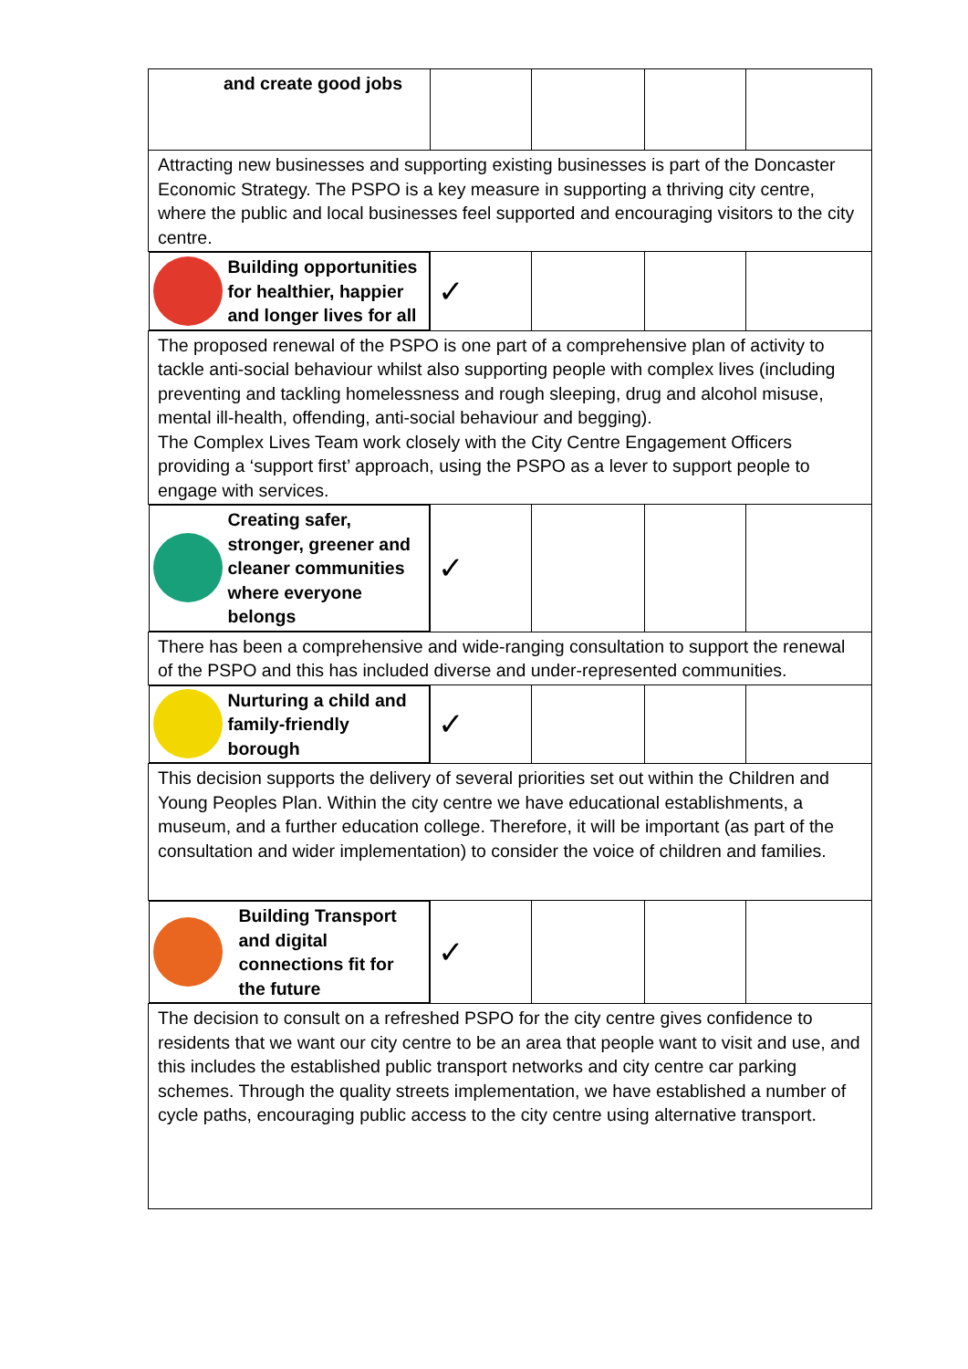| and create good jobs | | | | |
| Attracting new businesses and supporting existing businesses is part of the Doncaster Economic Strategy. The PSPO is a key measure in supporting a thriving city centre, where the public and local businesses feel supported and encouraging visitors to the city centre. | | | | |
| Building opportunities for healthier, happier and longer lives for all | ✓ | | | |
| The proposed renewal of the PSPO is one part of a comprehensive plan of activity to tackle anti-social behaviour whilst also supporting people with complex lives (including preventing and tackling homelessness and rough sleeping, drug and alcohol misuse, mental ill-health, offending, anti-social behaviour and begging). The Complex Lives Team work closely with the City Centre Engagement Officers providing a ‘support first’ approach, using the PSPO as a lever to support people to engage with services. | | | | |
| Creating safer, stronger, greener and cleaner communities where everyone belongs | ✓ | | | |
| There has been a comprehensive and wide-ranging consultation to support the renewal of the PSPO and this has included diverse and under-represented communities. | | | | |
| Nurturing a child and family-friendly borough | ✓ | | | |
| This decision supports the delivery of several priorities set out within the Children and Young Peoples Plan. Within the city centre we have educational establishments, a museum, and a further education college. Therefore, it will be important (as part of the consultation and wider implementation) to consider the voice of children and families. | | | | |
| Building Transport and digital connections fit for the future | ✓ | | | |
| The decision to consult on a refreshed PSPO for the city centre gives confidence to residents that we want our city centre to be an area that people want to visit and use, and this includes the established public transport networks and city centre car parking schemes. Through the quality streets implementation, we have established a number of cycle paths, encouraging public access to the city centre using alternative transport. | | | | |